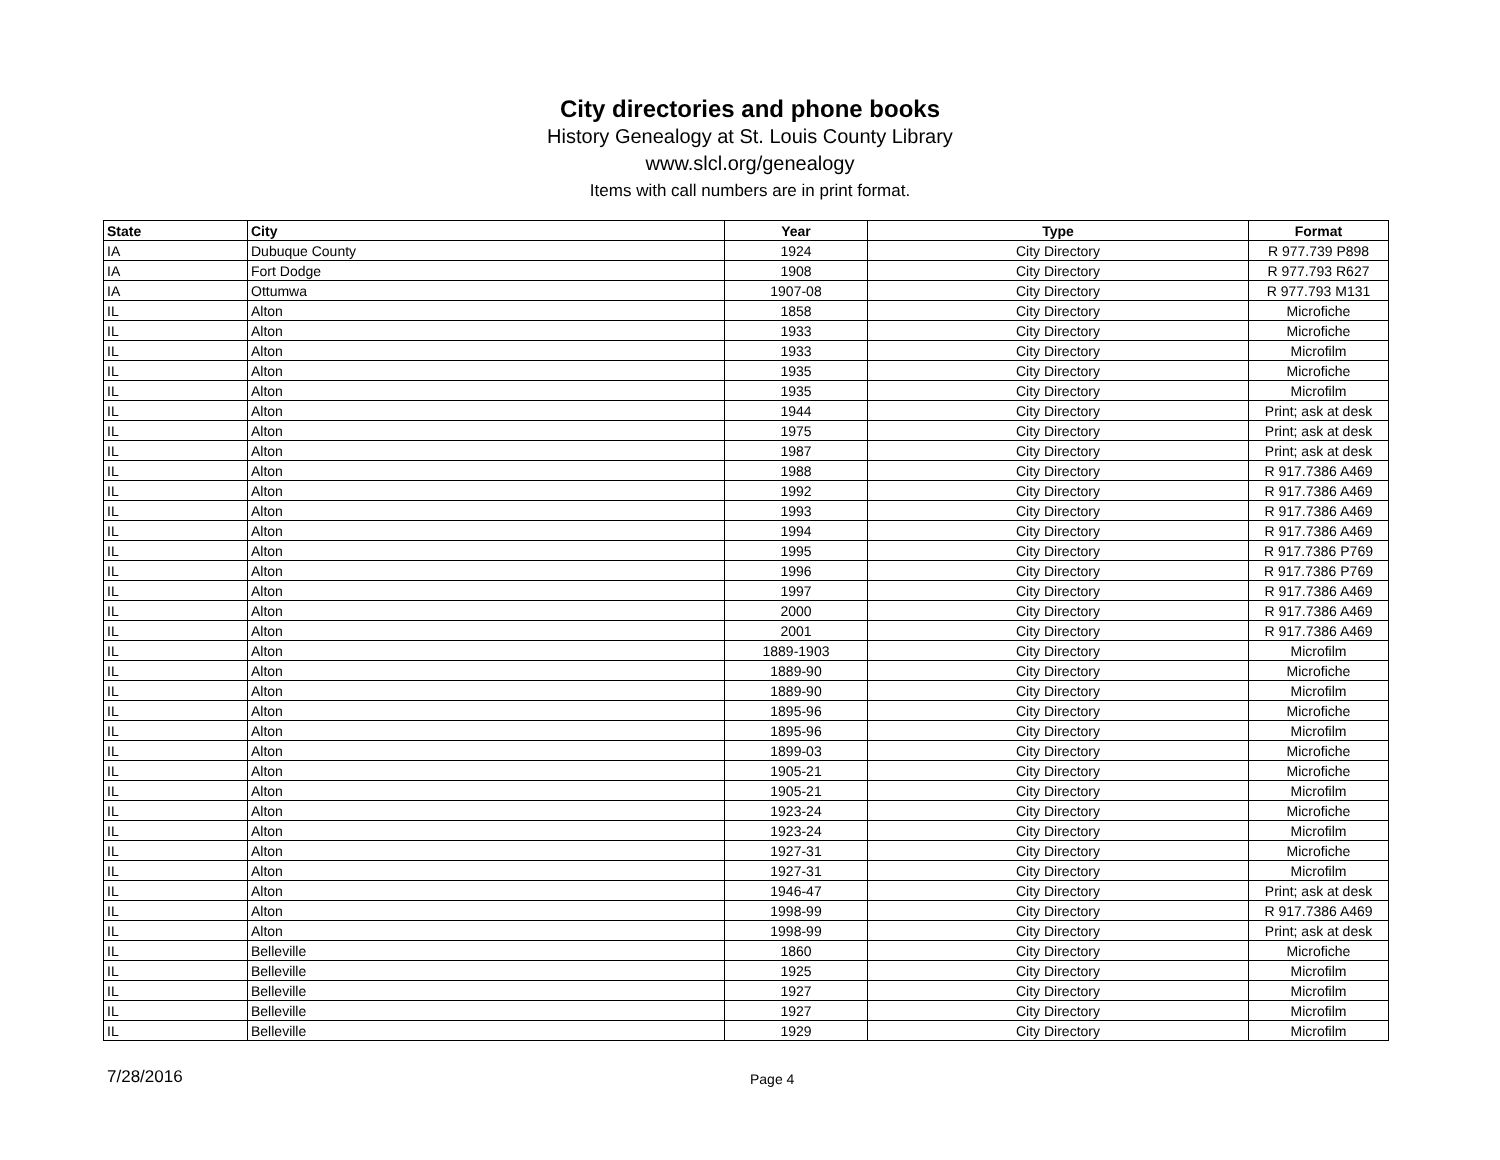City directories and phone books
History Genealogy at St. Louis County Library
www.slcl.org/genealogy
Items with call numbers are in print format.
| State | City | Year | Type | Format |
| --- | --- | --- | --- | --- |
| IA | Dubuque County | 1924 | City Directory | R 977.739 P898 |
| IA | Fort Dodge | 1908 | City Directory | R 977.793 R627 |
| IA | Ottumwa | 1907-08 | City Directory | R 977.793 M131 |
| IL | Alton | 1858 | City Directory | Microfiche |
| IL | Alton | 1933 | City Directory | Microfiche |
| IL | Alton | 1933 | City Directory | Microfilm |
| IL | Alton | 1935 | City Directory | Microfiche |
| IL | Alton | 1935 | City Directory | Microfilm |
| IL | Alton | 1944 | City Directory | Print; ask at desk |
| IL | Alton | 1975 | City Directory | Print; ask at desk |
| IL | Alton | 1987 | City Directory | Print; ask at desk |
| IL | Alton | 1988 | City Directory | R 917.7386 A469 |
| IL | Alton | 1992 | City Directory | R 917.7386 A469 |
| IL | Alton | 1993 | City Directory | R 917.7386 A469 |
| IL | Alton | 1994 | City Directory | R 917.7386 A469 |
| IL | Alton | 1995 | City Directory | R 917.7386 P769 |
| IL | Alton | 1996 | City Directory | R 917.7386 P769 |
| IL | Alton | 1997 | City Directory | R 917.7386 A469 |
| IL | Alton | 2000 | City Directory | R 917.7386 A469 |
| IL | Alton | 2001 | City Directory | R 917.7386 A469 |
| IL | Alton | 1889-1903 | City Directory | Microfilm |
| IL | Alton | 1889-90 | City Directory | Microfiche |
| IL | Alton | 1889-90 | City Directory | Microfilm |
| IL | Alton | 1895-96 | City Directory | Microfiche |
| IL | Alton | 1895-96 | City Directory | Microfilm |
| IL | Alton | 1899-03 | City Directory | Microfiche |
| IL | Alton | 1905-21 | City Directory | Microfiche |
| IL | Alton | 1905-21 | City Directory | Microfilm |
| IL | Alton | 1923-24 | City Directory | Microfiche |
| IL | Alton | 1923-24 | City Directory | Microfilm |
| IL | Alton | 1927-31 | City Directory | Microfiche |
| IL | Alton | 1927-31 | City Directory | Microfilm |
| IL | Alton | 1946-47 | City Directory | Print; ask at desk |
| IL | Alton | 1998-99 | City Directory | R 917.7386 A469 |
| IL | Alton | 1998-99 | City Directory | Print; ask at desk |
| IL | Belleville | 1860 | City Directory | Microfiche |
| IL | Belleville | 1925 | City Directory | Microfilm |
| IL | Belleville | 1927 | City Directory | Microfilm |
| IL | Belleville | 1927 | City Directory | Microfilm |
| IL | Belleville | 1929 | City Directory | Microfilm |
7/28/2016
Page 4